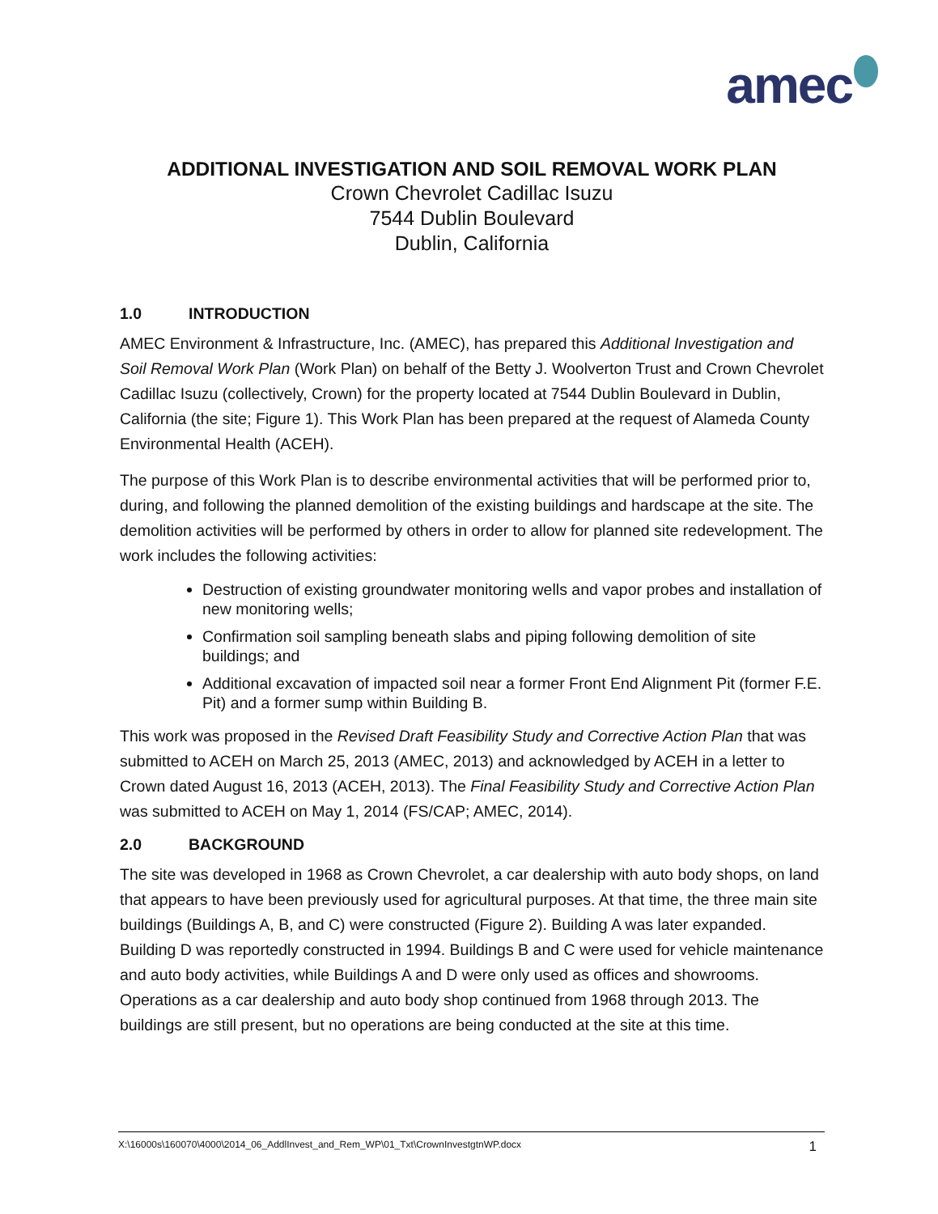amec
ADDITIONAL INVESTIGATION AND SOIL REMOVAL WORK PLAN
Crown Chevrolet Cadillac Isuzu
7544 Dublin Boulevard
Dublin, California
1.0 INTRODUCTION
AMEC Environment & Infrastructure, Inc. (AMEC), has prepared this Additional Investigation and Soil Removal Work Plan (Work Plan) on behalf of the Betty J. Woolverton Trust and Crown Chevrolet Cadillac Isuzu (collectively, Crown) for the property located at 7544 Dublin Boulevard in Dublin, California (the site; Figure 1). This Work Plan has been prepared at the request of Alameda County Environmental Health (ACEH).
The purpose of this Work Plan is to describe environmental activities that will be performed prior to, during, and following the planned demolition of the existing buildings and hardscape at the site. The demolition activities will be performed by others in order to allow for planned site redevelopment. The work includes the following activities:
Destruction of existing groundwater monitoring wells and vapor probes and installation of new monitoring wells;
Confirmation soil sampling beneath slabs and piping following demolition of site buildings; and
Additional excavation of impacted soil near a former Front End Alignment Pit (former F.E. Pit) and a former sump within Building B.
This work was proposed in the Revised Draft Feasibility Study and Corrective Action Plan that was submitted to ACEH on March 25, 2013 (AMEC, 2013) and acknowledged by ACEH in a letter to Crown dated August 16, 2013 (ACEH, 2013). The Final Feasibility Study and Corrective Action Plan was submitted to ACEH on May 1, 2014 (FS/CAP; AMEC, 2014).
2.0 BACKGROUND
The site was developed in 1968 as Crown Chevrolet, a car dealership with auto body shops, on land that appears to have been previously used for agricultural purposes. At that time, the three main site buildings (Buildings A, B, and C) were constructed (Figure 2). Building A was later expanded. Building D was reportedly constructed in 1994. Buildings B and C were used for vehicle maintenance and auto body activities, while Buildings A and D were only used as offices and showrooms. Operations as a car dealership and auto body shop continued from 1968 through 2013. The buildings are still present, but no operations are being conducted at the site at this time.
X:\16000s\160070\4000\2014_06_AddlInvest_and_Rem_WP\01_Txt\CrownInvestgtnWP.docx 1